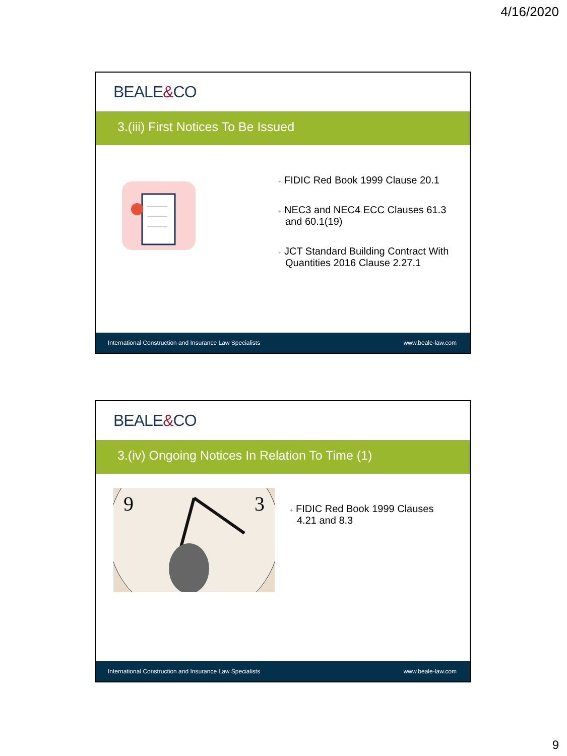4/16/2020
BEALE & CO
3.(iii) First Notices To Be Issued
+ FIDIC Red Book 1999 Clause 20.1
+ NEC3 and NEC4 ECC Clauses 61.3 and 60.1(19)
+ JCT Standard Building Contract With Quantities 2016 Clause 2.27.1
International Construction and Insurance Law Specialists www.beale-law.com
BEALE & CO
3.(iv) Ongoing Notices In Relation To Time (1)
9
3
+ FIDIC Red Book 1999 Clauses 4.21 and 8.3
International Construction and Insurance Law Specialists www.beale-law.com
9